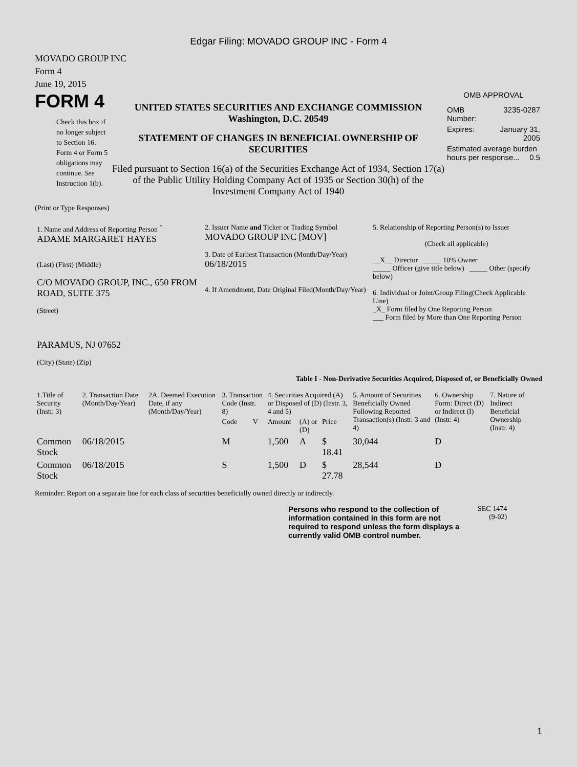Edgar Filing: MOVADO GROUP INC - Form 4
MOVADO GROUP INC
Form 4
June 19, 2015
FORM 4
Check this box if no longer subject to Section 16. Form 4 or Form 5 obligations may continue. See Instruction 1(b).
UNITED STATES SECURITIES AND EXCHANGE COMMISSION
Washington, D.C. 20549
STATEMENT OF CHANGES IN BENEFICIAL OWNERSHIP OF SECURITIES
Filed pursuant to Section 16(a) of the Securities Exchange Act of 1934, Section 17(a) of the Public Utility Holding Company Act of 1935 or Section 30(h) of the Investment Company Act of 1940
OMB APPROVAL
| OMB Number: | 3235-0287 |
| Expires: | January 31, 2005 |
| Estimated average burden hours per response... 0.5 | |
(Print or Type Responses)
| 1. Name and Address of Reporting Person <sup>*</sup> ADAME MARGARET HAYES (Last) (First) (Middle) C/O MOVADO GROUP, INC., 650 FROM ROAD, SUITE 375 (Street) PARAMUS, NJ 07652 (City) (State) (Zip) | 2. Issuer Name and Ticker or Trading Symbol MOVADO GROUP INC [MOV] 3. Date of Earliest Transaction (Month/Day/Year) 06/18/2015 4. If Amendment, Date Original Filed(Month/Day/Year) | 5. Relationship of Reporting Person(s) to Issuer (Check all applicable) __X__ Director _____ 10% Owner _____ Officer (give title below) _____ Other (specify below) 6. Individual or Joint/Group Filing(Check Applicable Line) _X_ Form filed by One Reporting Person ___ Form filed by More than One Reporting Person |
Table I - Non-Derivative Securities Acquired, Disposed of, or Beneficially Owned
| 1.Title of Security (Instr. 3) | 2. Transaction Date (Month/Day/Year) | 2A. Deemed Execution Date, if any (Month/Day/Year) | 3. Transaction Code (Instr. 8) | | 4. Securities Acquired (A) or Disposed of (D) (Instr. 3, 4 and 5) | | | 5. Amount of Securities Beneficially Owned Following Reported Transaction(s) (Instr. 3 and 4) | 6. Ownership Form: Direct (D) or Indirect (I) (Instr. 4) | 7. Nature of Indirect Beneficial Ownership (Instr. 4) |
| --- | --- | --- | --- | --- | --- | --- | --- | --- | --- | --- |
| | | | Code | V | Amount | (A) or (D) | Price | | | |
| Common Stock | 06/18/2015 | | M | | 1,500 | A | $ 18.41 | 30,044 | D | |
| Common Stock | 06/18/2015 | | S | | 1,500 | D | $ 27.78 | 28,544 | D | |
Reminder: Report on a separate line for each class of securities beneficially owned directly or indirectly.
Persons who respond to the collection of information contained in this form are not required to respond unless the form displays a currently valid OMB control number.
SEC 1474
(9-02)
1